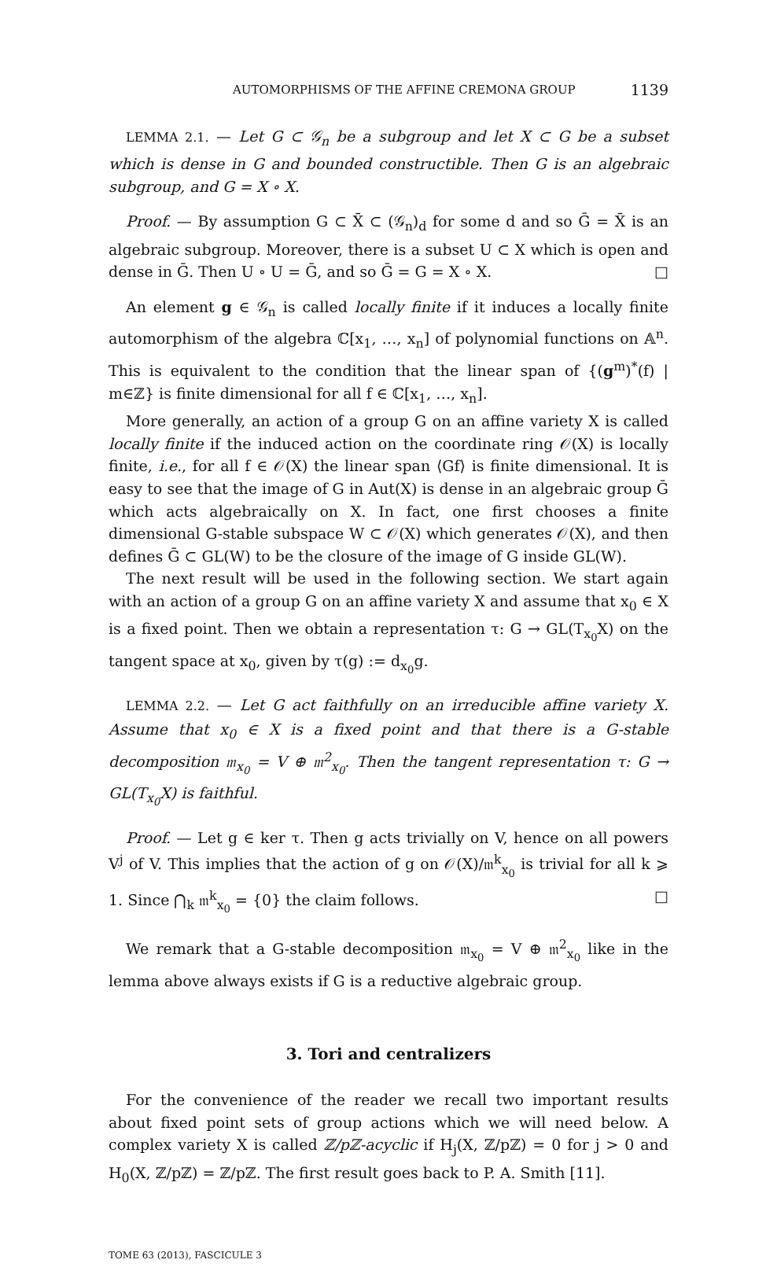AUTOMORPHISMS OF THE AFFINE CREMONA GROUP 1139
LEMMA 2.1. — Let G ⊂ 𝒢<sub>n</sub> be a subgroup and let X ⊂ G be a subset which is dense in G and bounded constructible. Then G is an algebraic subgroup, and G = X ∘ X.
Proof. — By assumption G ⊂ X̄ ⊂ (𝒢<sub>n</sub>)<sub>d</sub> for some d and so Ḡ = X̄ is an algebraic subgroup. Moreover, there is a subset U ⊂ X which is open and dense in Ḡ. Then U ∘ U = Ḡ, and so Ḡ = G = X ∘ X. □
An element g ∈ 𝒢<sub>n</sub> is called locally finite if it induces a locally finite automorphism of the algebra ℂ[x<sub>1</sub>, …, x<sub>n</sub>] of polynomial functions on 𝔸<sup>n</sup>. This is equivalent to the condition that the linear span of {(g<sup>m</sup>)<sup>*</sup>(f) | m∈ℤ} is finite dimensional for all f ∈ ℂ[x<sub>1</sub>, …, x<sub>n</sub>].
More generally, an action of a group G on an affine variety X is called locally finite if the induced action on the coordinate ring 𝒪(X) is locally finite, i.e., for all f ∈ 𝒪(X) the linear span ⟨Gf⟩ is finite dimensional. It is easy to see that the image of G in Aut(X) is dense in an algebraic group Ḡ which acts algebraically on X. In fact, one first chooses a finite dimensional G-stable subspace W ⊂ 𝒪(X) which generates 𝒪(X), and then defines Ḡ ⊂ GL(W) to be the closure of the image of G inside GL(W).
The next result will be used in the following section. We start again with an action of a group G on an affine variety X and assume that x<sub>0</sub> ∈ X is a fixed point. Then we obtain a representation τ: G → GL(T<sub>x<sub>0</sub></sub>X) on the tangent space at x<sub>0</sub>, given by τ(g) := d<sub>x<sub>0</sub></sub>g.
LEMMA 2.2. — Let G act faithfully on an irreducible affine variety X. Assume that x<sub>0</sub> ∈ X is a fixed point and that there is a G-stable decomposition 𝔪<sub>x<sub>0</sub></sub> = V ⊕ 𝔪<sup>2</sup><sub>x<sub>0</sub></sub>. Then the tangent representation τ: G → GL(T<sub>x<sub>0</sub></sub>X) is faithful.
Proof. — Let g ∈ ker τ. Then g acts trivially on V, hence on all powers V<sup>j</sup> of V. This implies that the action of g on 𝒪(X)/𝔪<sup>k</sup><sub>x<sub>0</sub></sub> is trivial for all k ⩾ 1. Since ⋂<sub>k</sub> 𝔪<sup>k</sup><sub>x<sub>0</sub></sub> = {0} the claim follows. □
We remark that a G-stable decomposition 𝔪<sub>x<sub>0</sub></sub> = V ⊕ 𝔪<sup>2</sup><sub>x<sub>0</sub></sub> like in the lemma above always exists if G is a reductive algebraic group.
3. Tori and centralizers
For the convenience of the reader we recall two important results about fixed point sets of group actions which we will need below. A complex variety X is called ℤ/pℤ-acyclic if H<sub>j</sub>(X, ℤ/pℤ) = 0 for j > 0 and H<sub>0</sub>(X, ℤ/pℤ) = ℤ/pℤ. The first result goes back to P. A. Smith [11].
TOME 63 (2013), FASCICULE 3